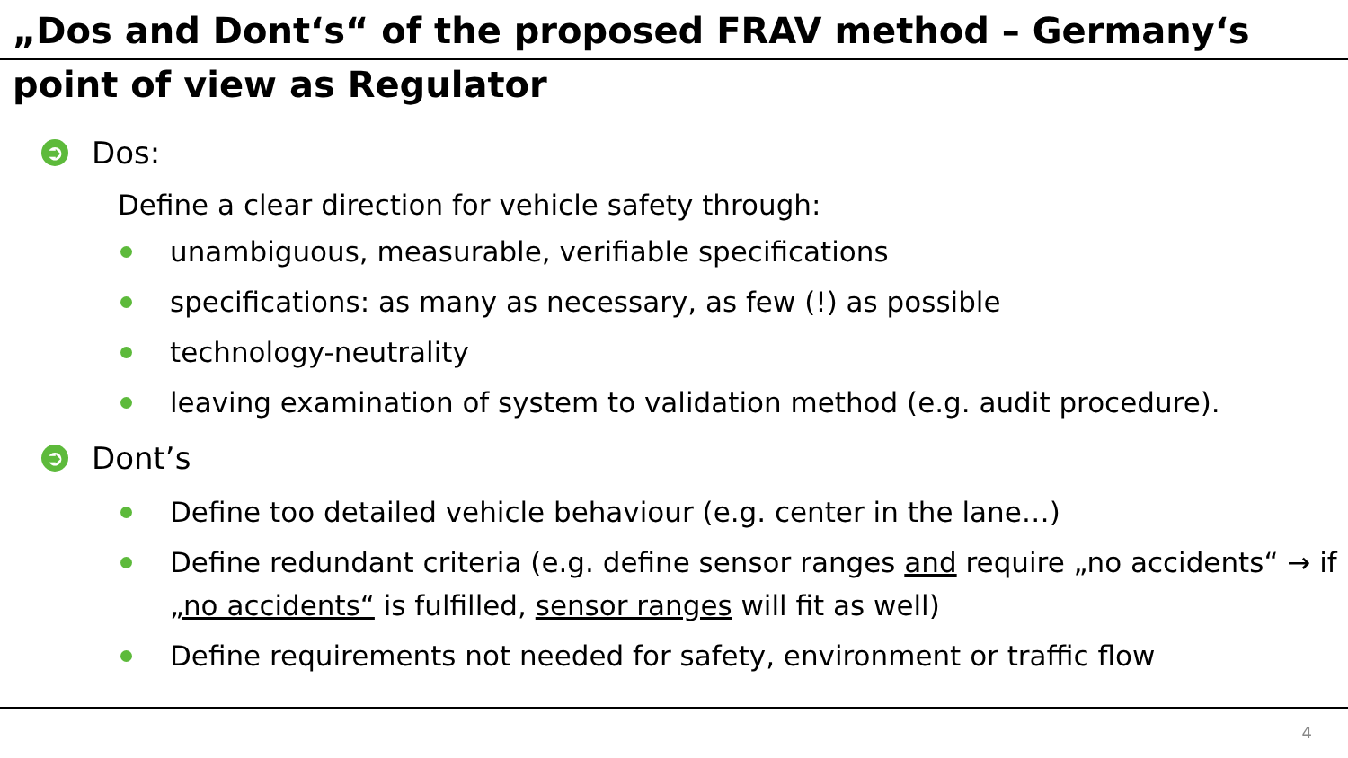„Dos and Dont‘s“ of the proposed FRAV method – Germany‘s point of view as Regulator
➲ Dos:
Define a clear direction for vehicle safety through:
unambiguous, measurable, verifiable specifications
specifications: as many as necessary, as few (!) as possible
technology-neutrality
leaving examination of system to validation method (e.g. audit procedure).
➲ Dont’s
Define too detailed vehicle behaviour (e.g. center in the lane…)
Define redundant criteria (e.g. define sensor ranges and require „no accidents“ → if „no accidents“ is fulfilled, sensor ranges will fit as well)
Define requirements not needed for safety, environment or traffic flow
4